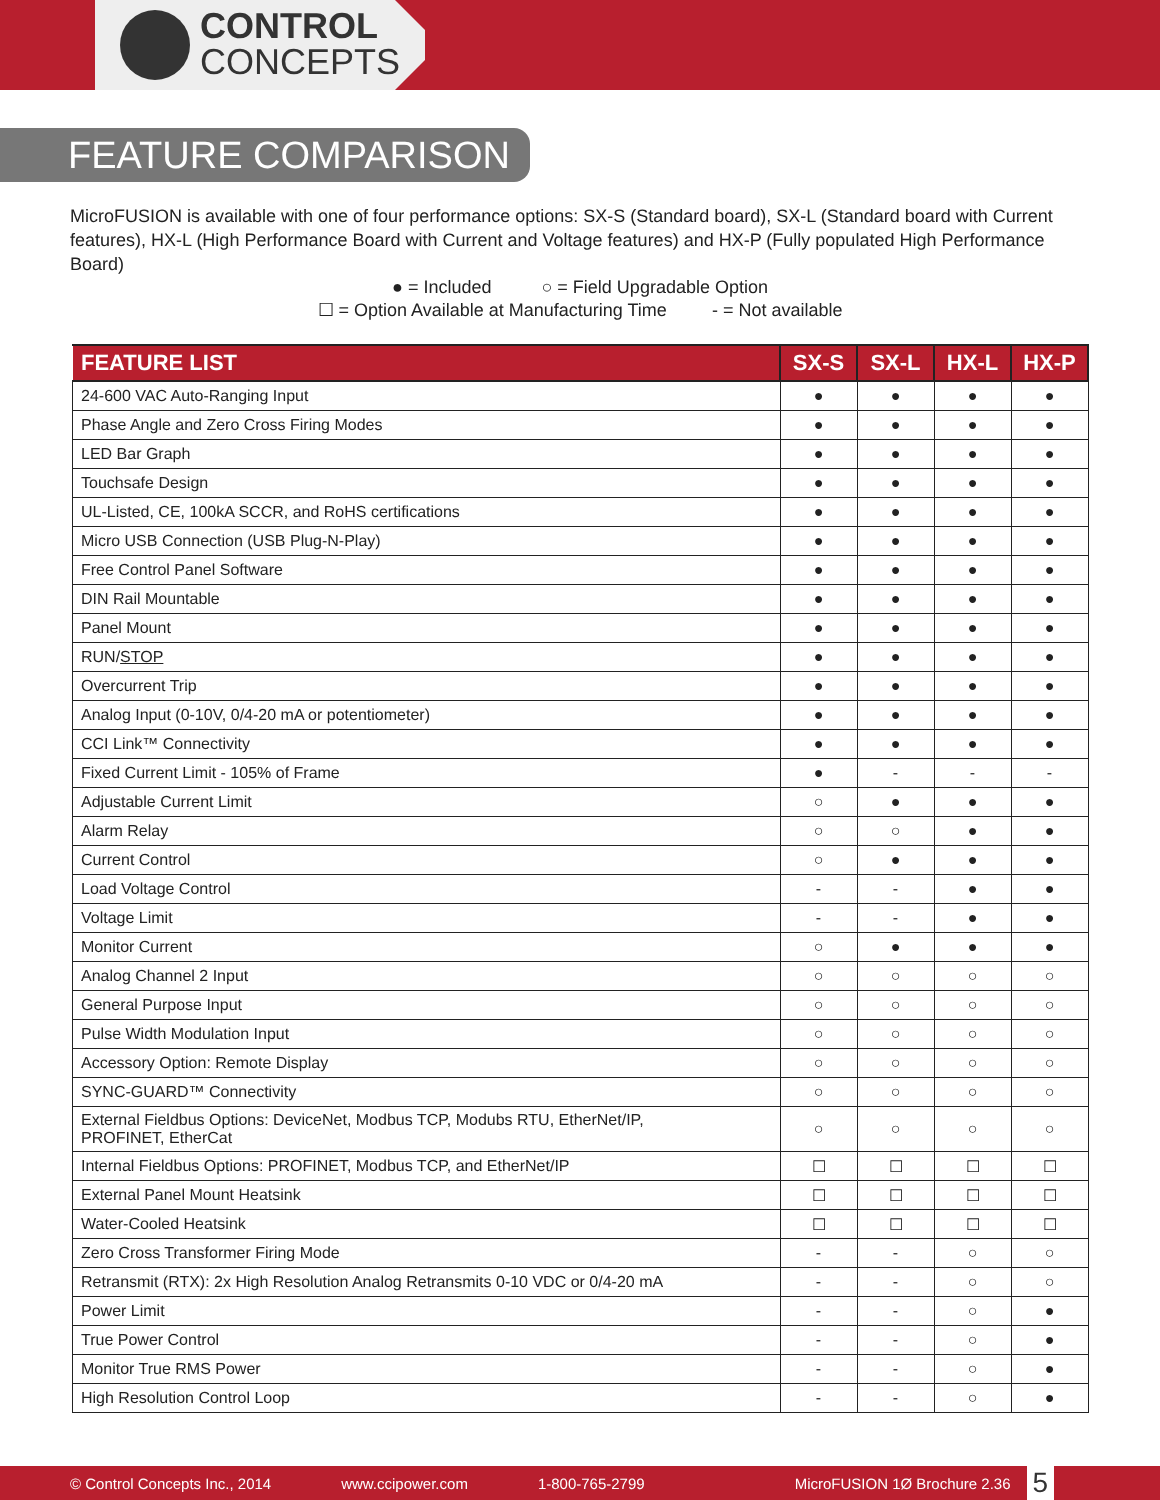CONTROL
CONCEPTS
FEATURE COMPARISON
MicroFUSION is available with one of four performance options: SX-S (Standard board), SX-L (Standard board with Current features), HX-L (High Performance Board with Current and Voltage features) and HX-P (Fully populated High Performance Board)
● = Included ○ = Field Upgradable Option
☐ = Option Available at Manufacturing Time - = Not available
| FEATURE LIST | SX-S | SX-L | HX-L | HX-P |
| --- | --- | --- | --- | --- |
| 24-600 VAC Auto-Ranging Input | ● | ● | ● | ● |
| Phase Angle and Zero Cross Firing Modes | ● | ● | ● | ● |
| LED Bar Graph | ● | ● | ● | ● |
| Touchsafe Design | ● | ● | ● | ● |
| UL-Listed, CE, 100kA SCCR, and RoHS certifications | ● | ● | ● | ● |
| Micro USB Connection (USB Plug-N-Play) | ● | ● | ● | ● |
| Free Control Panel Software | ● | ● | ● | ● |
| DIN Rail Mountable | ● | ● | ● | ● |
| Panel Mount | ● | ● | ● | ● |
| RUN/ STOP | ● | ● | ● | ● |
| Overcurrent Trip | ● | ● | ● | ● |
| Analog Input (0-10V, 0/4-20 mA or potentiometer) | ● | ● | ● | ● |
| CCI Link™ Connectivity | ● | ● | ● | ● |
| Fixed Current Limit - 105% of Frame | ● | - | - | - |
| Adjustable Current Limit | ○ | ● | ● | ● |
| Alarm Relay | ○ | ○ | ● | ● |
| Current Control | ○ | ● | ● | ● |
| Load Voltage Control | - | - | ● | ● |
| Voltage Limit | - | - | ● | ● |
| Monitor Current | ○ | ● | ● | ● |
| Analog Channel 2 Input | ○ | ○ | ○ | ○ |
| General Purpose Input | ○ | ○ | ○ | ○ |
| Pulse Width Modulation Input | ○ | ○ | ○ | ○ |
| Accessory Option: Remote Display | ○ | ○ | ○ | ○ |
| SYNC-GUARD™ Connectivity | ○ | ○ | ○ | ○ |
| External Fieldbus Options: DeviceNet, Modbus TCP, Modubs RTU, EtherNet/IP, PROFINET, EtherCat | ○ | ○ | ○ | ○ |
| Internal Fieldbus Options: PROFINET, Modbus TCP, and EtherNet/IP | ☐ | ☐ | ☐ | ☐ |
| External Panel Mount Heatsink | ☐ | ☐ | ☐ | ☐ |
| Water-Cooled Heatsink | ☐ | ☐ | ☐ | ☐ |
| Zero Cross Transformer Firing Mode | - | - | ○ | ○ |
| Retransmit (RTX): 2x High Resolution Analog Retransmits 0-10 VDC or 0/4-20 mA | - | - | ○ | ○ |
| Power Limit | - | - | ○ | ● |
| True Power Control | - | - | ○ | ● |
| Monitor True RMS Power | - | - | ○ | ● |
| High Resolution Control Loop | - | - | ○ | ● |
© Control Concepts Inc., 2014 www.ccipower.com 1-800-765-2799 MicroFUSION 1Ø Brochure 2.36
5